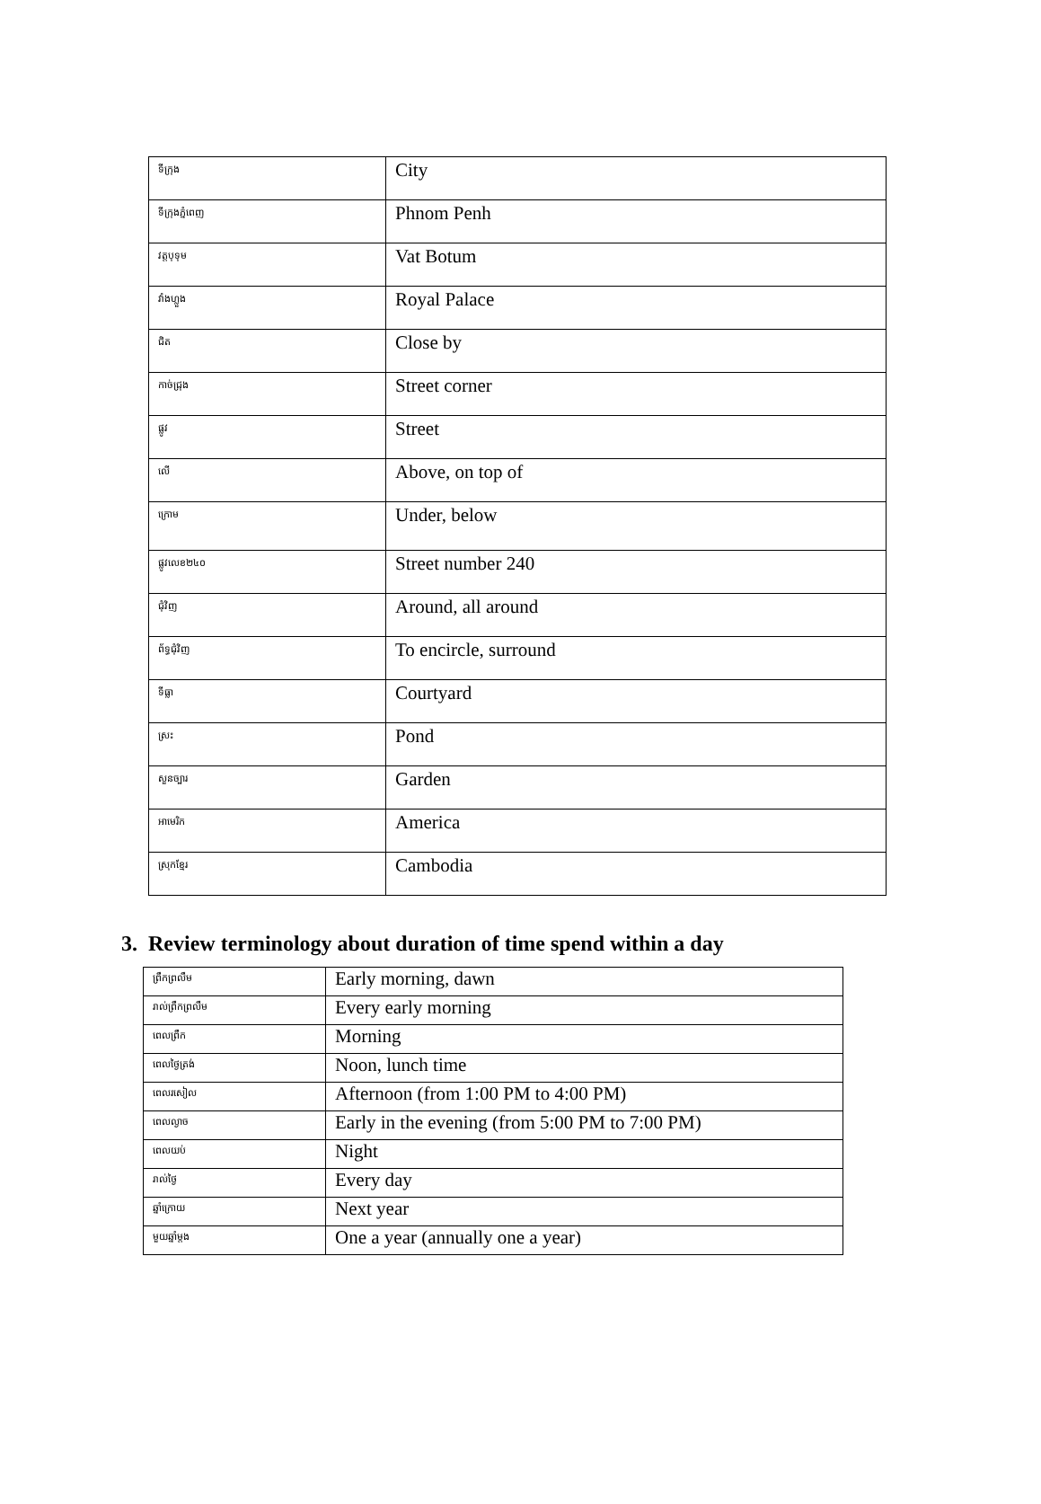| ទីក្រុង | City |
| ទីក្រុងភ្នំពេញ | Phnom Penh |
| វត្តបុទុម | Vat Botum |
| វាំងហ្លួង | Royal Palace |
| ជិត | Close by |
| កាច់ជ្រុង | Street corner |
| ផ្លូវ | Street |
| លើ | Above, on top of |
| ក្រោម | Under, below |
| ផ្លូវលេខ២៤០ | Street number 240 |
| ជុំវិញ | Around, all around |
| ព័ទ្ធជុំវិញ | To encircle, surround |
| ទីធ្លា | Courtyard |
| ស្រះ | Pond |
| សួនច្បារ | Garden |
| អាមេរិក | America |
| ស្រុកខ្មែរ | Cambodia |
3. Review terminology about duration of time spend within a day
| ព្រឹកព្រលឹម | Early morning, dawn |
| រាល់ព្រឹកព្រលឹម | Every early morning |
| ពេលព្រឹក | Morning |
| ពេលថ្ងៃត្រង់ | Noon, lunch time |
| ពេលរសៀល | Afternoon (from 1:00 PM to 4:00 PM) |
| ពេលល្ងាច | Early in the evening (from 5:00 PM to 7:00 PM) |
| ពេលយប់ | Night |
| រាល់ថ្ងៃ | Every day |
| ឆ្នាំក្រោយ | Next year |
| មួយឆ្នាំម្តង | One a year (annually one a year) |